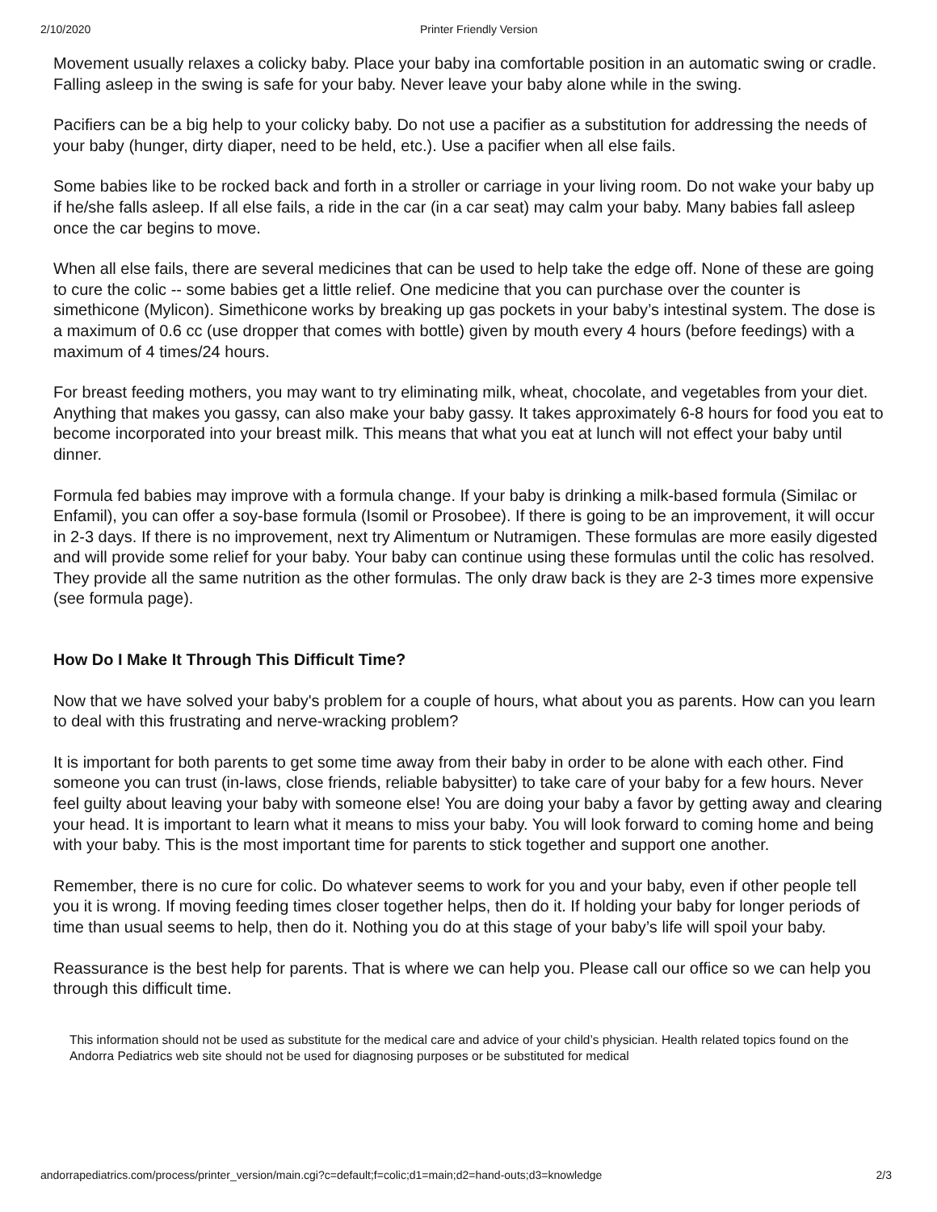2/10/2020 Printer Friendly Version
Movement usually relaxes a colicky baby. Place your baby ina comfortable position in an automatic swing or cradle. Falling asleep in the swing is safe for your baby. Never leave your baby alone while in the swing.
Pacifiers can be a big help to your colicky baby. Do not use a pacifier as a substitution for addressing the needs of your baby (hunger, dirty diaper, need to be held, etc.). Use a pacifier when all else fails.
Some babies like to be rocked back and forth in a stroller or carriage in your living room. Do not wake your baby up if he/she falls asleep. If all else fails, a ride in the car (in a car seat) may calm your baby. Many babies fall asleep once the car begins to move.
When all else fails, there are several medicines that can be used to help take the edge off. None of these are going to cure the colic -- some babies get a little relief. One medicine that you can purchase over the counter is simethicone (Mylicon). Simethicone works by breaking up gas pockets in your baby’s intestinal system. The dose is a maximum of 0.6 cc (use dropper that comes with bottle) given by mouth every 4 hours (before feedings) with a maximum of 4 times/24 hours.
For breast feeding mothers, you may want to try eliminating milk, wheat, chocolate, and vegetables from your diet. Anything that makes you gassy, can also make your baby gassy. It takes approximately 6-8 hours for food you eat to become incorporated into your breast milk. This means that what you eat at lunch will not effect your baby until dinner.
Formula fed babies may improve with a formula change. If your baby is drinking a milk-based formula (Similac or Enfamil), you can offer a soy-base formula (Isomil or Prosobee). If there is going to be an improvement, it will occur in 2-3 days. If there is no improvement, next try Alimentum or Nutramigen. These formulas are more easily digested and will provide some relief for your baby. Your baby can continue using these formulas until the colic has resolved. They provide all the same nutrition as the other formulas. The only draw back is they are 2-3 times more expensive (see formula page).
How Do I Make It Through This Difficult Time?
Now that we have solved your baby's problem for a couple of hours, what about you as parents. How can you learn to deal with this frustrating and nerve-wracking problem?
It is important for both parents to get some time away from their baby in order to be alone with each other. Find someone you can trust (in-laws, close friends, reliable babysitter) to take care of your baby for a few hours. Never feel guilty about leaving your baby with someone else! You are doing your baby a favor by getting away and clearing your head. It is important to learn what it means to miss your baby. You will look forward to coming home and being with your baby. This is the most important time for parents to stick together and support one another.
Remember, there is no cure for colic. Do whatever seems to work for you and your baby, even if other people tell you it is wrong. If moving feeding times closer together helps, then do it. If holding your baby for longer periods of time than usual seems to help, then do it. Nothing you do at this stage of your baby’s life will spoil your baby.
Reassurance is the best help for parents. That is where we can help you. Please call our office so we can help you through this difficult time.
This information should not be used as substitute for the medical care and advice of your child’s physician. Health related topics found on the Andorra Pediatrics web site should not be used for diagnosing purposes or be substituted for medical
andorrapediatrics.com/process/printer_version/main.cgi?c=default;f=colic;d1=main;d2=hand-outs;d3=knowledge 2/3